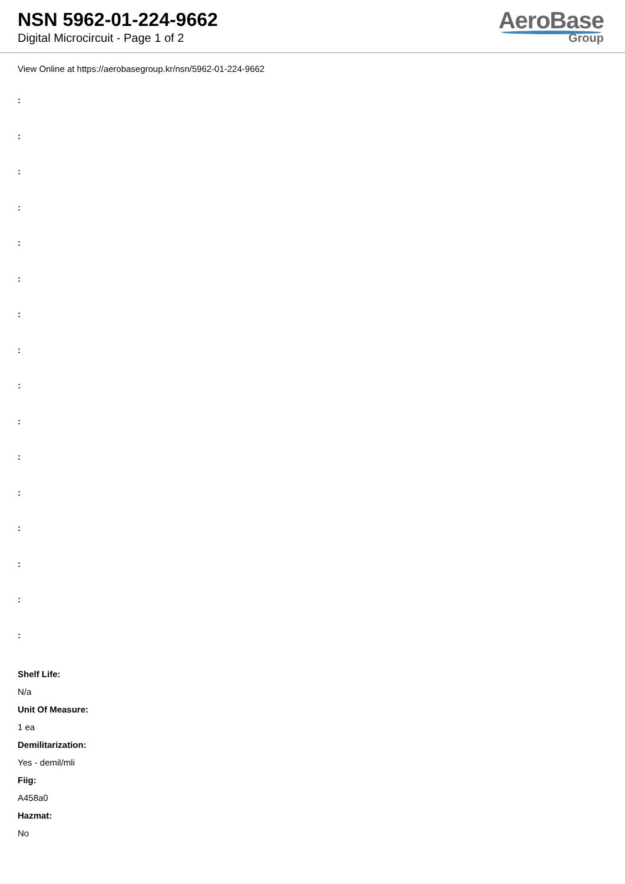NSN 5962-01-224-9662
Digital Microcircuit - Page 1 of 2
AeroBase
Group
View Online at https://aerobasegroup.kr/nsn/5962-01-224-9662
:
:
:
:
:
:
:
:
:
:
:
:
:
:
:
:
Shelf Life:
N/a
Unit Of Measure:
1 ea
Demilitarization:
Yes - demil/mli
Fiig:
A458a0
Hazmat:
No